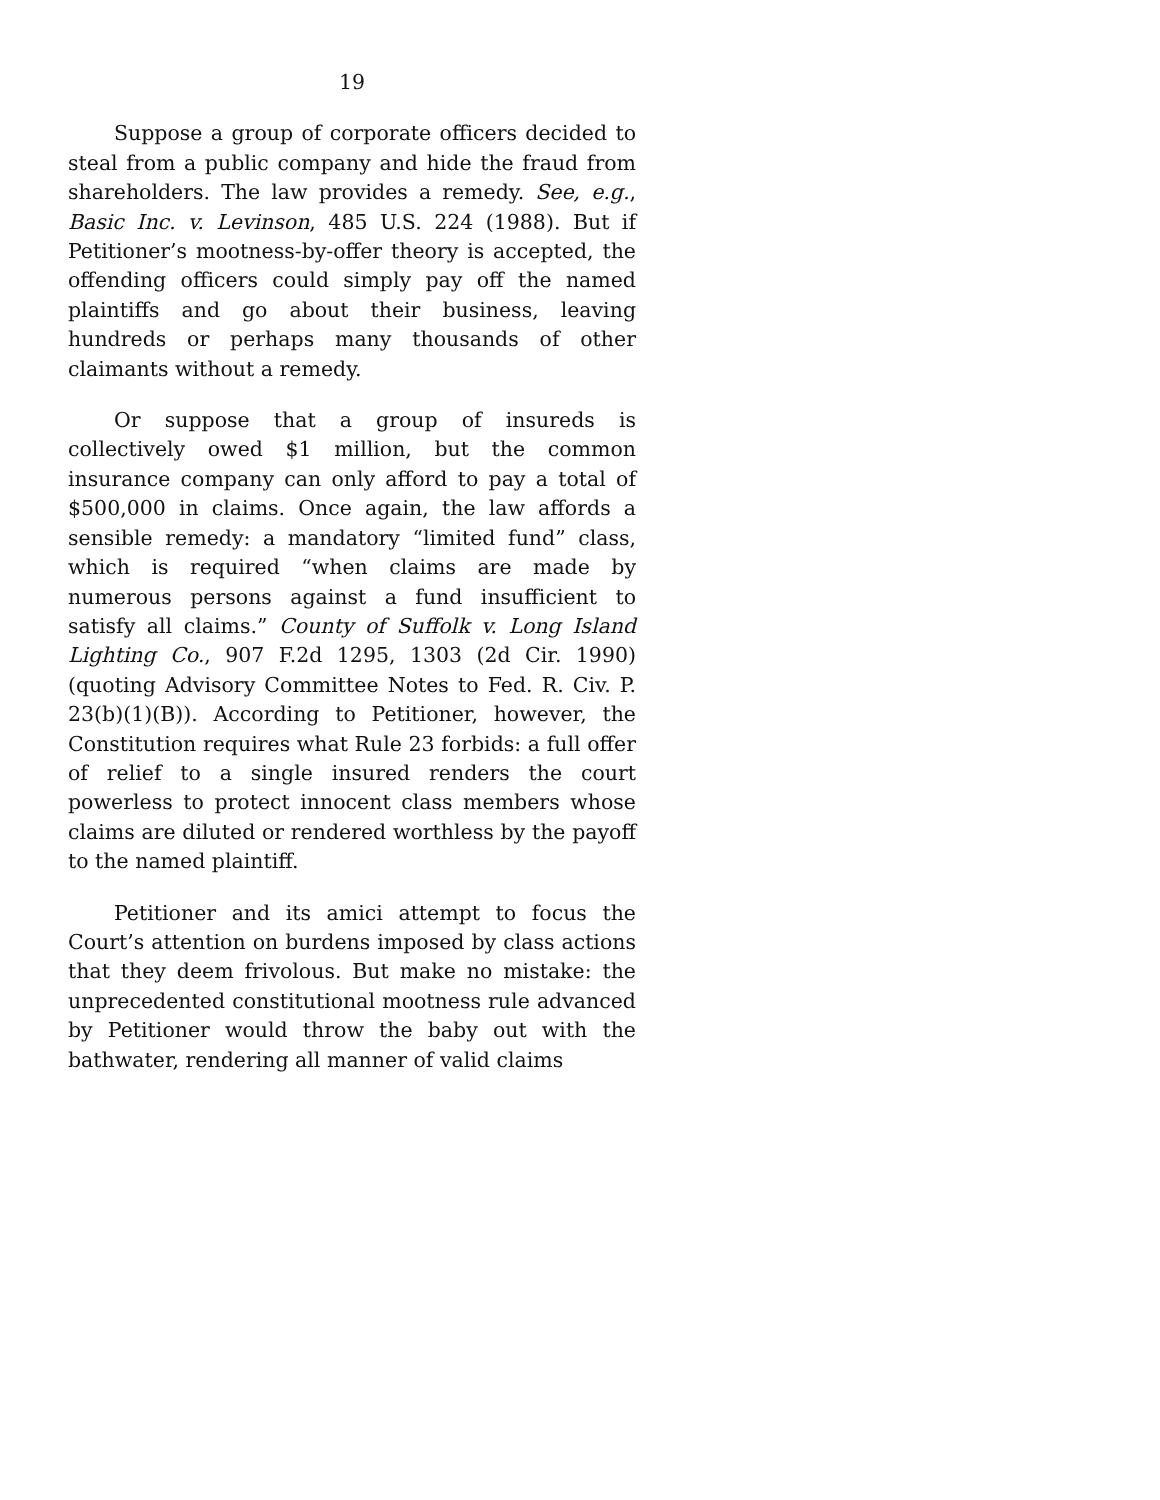19
Suppose a group of corporate officers decided to steal from a public company and hide the fraud from shareholders. The law provides a remedy. See, e.g., Basic Inc. v. Levinson, 485 U.S. 224 (1988). But if Petitioner’s mootness-by-offer theory is accepted, the offending officers could simply pay off the named plaintiffs and go about their business, leaving hundreds or perhaps many thousands of other claimants without a remedy.
Or suppose that a group of insureds is collectively owed $1 million, but the common insurance company can only afford to pay a total of $500,000 in claims. Once again, the law affords a sensible remedy: a mandatory “limited fund” class, which is required “when claims are made by numerous persons against a fund insufficient to satisfy all claims.” County of Suffolk v. Long Island Lighting Co., 907 F.2d 1295, 1303 (2d Cir. 1990) (quoting Advisory Committee Notes to Fed. R. Civ. P. 23(b)(1)(B)). According to Petitioner, however, the Constitution requires what Rule 23 forbids: a full offer of relief to a single insured renders the court powerless to protect innocent class members whose claims are diluted or rendered worthless by the payoff to the named plaintiff.
Petitioner and its amici attempt to focus the Court’s attention on burdens imposed by class actions that they deem frivolous. But make no mistake: the unprecedented constitutional mootness rule advanced by Petitioner would throw the baby out with the bathwater, rendering all manner of valid claims